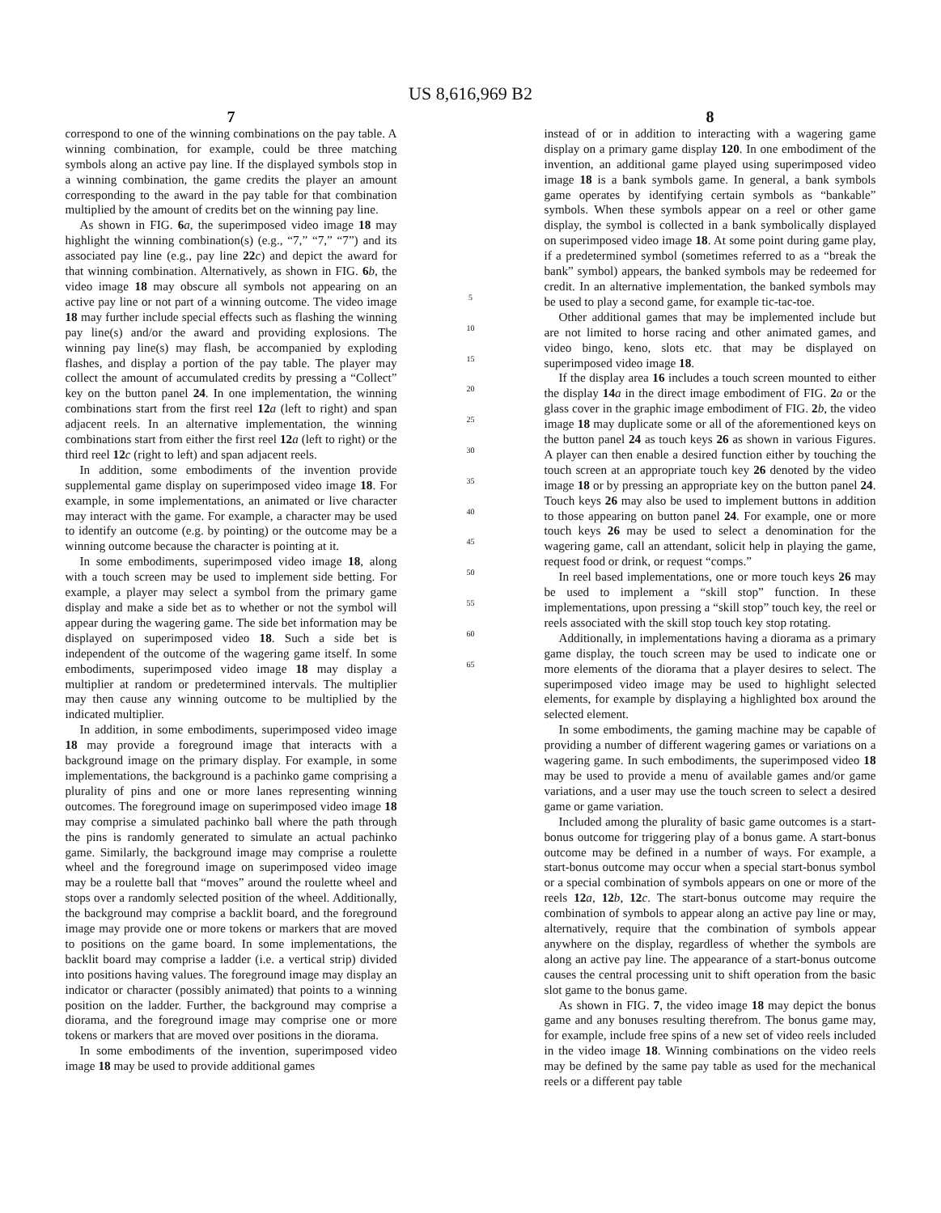US 8,616,969 B2
7
correspond to one of the winning combinations on the pay table. A winning combination, for example, could be three matching symbols along an active pay line. If the displayed symbols stop in a winning combination, the game credits the player an amount corresponding to the award in the pay table for that combination multiplied by the amount of credits bet on the winning pay line.
As shown in FIG. 6 a, the superimposed video image 18 may highlight the winning combination(s) (e.g., “7,” “7,” “7”) and its associated pay line (e.g., pay line 22 c) and depict the award for that winning combination. Alternatively, as shown in FIG. 6 b, the video image 18 may obscure all symbols not appearing on an active pay line or not part of a winning outcome. The video image 18 may further include special effects such as flashing the winning pay line(s) and/or the award and providing explosions. The winning pay line(s) may flash, be accompanied by exploding flashes, and display a portion of the pay table. The player may collect the amount of accumulated credits by pressing a “Collect” key on the button panel 24. In one implementation, the winning combinations start from the first reel 12 a (left to right) and span adjacent reels. In an alternative implementation, the winning combinations start from either the first reel 12 a (left to right) or the third reel 12 c (right to left) and span adjacent reels.
In addition, some embodiments of the invention provide supplemental game display on superimposed video image 18. For example, in some implementations, an animated or live character may interact with the game. For example, a character may be used to identify an outcome (e.g. by pointing) or the outcome may be a winning outcome because the character is pointing at it.
In some embodiments, superimposed video image 18, along with a touch screen may be used to implement side betting. For example, a player may select a symbol from the primary game display and make a side bet as to whether or not the symbol will appear during the wagering game. The side bet information may be displayed on superimposed video 18. Such a side bet is independent of the outcome of the wagering game itself. In some embodiments, superimposed video image 18 may display a multiplier at random or predetermined intervals. The multiplier may then cause any winning outcome to be multiplied by the indicated multiplier.
In addition, in some embodiments, superimposed video image 18 may provide a foreground image that interacts with a background image on the primary display. For example, in some implementations, the background is a pachinko game comprising a plurality of pins and one or more lanes representing winning outcomes. The foreground image on superimposed video image 18 may comprise a simulated pachinko ball where the path through the pins is randomly generated to simulate an actual pachinko game. Similarly, the background image may comprise a roulette wheel and the foreground image on superimposed video image may be a roulette ball that “moves” around the roulette wheel and stops over a randomly selected position of the wheel. Additionally, the background may comprise a backlit board, and the foreground image may provide one or more tokens or markers that are moved to positions on the game board. In some implementations, the backlit board may comprise a ladder (i.e. a vertical strip) divided into positions having values. The foreground image may display an indicator or character (possibly animated) that points to a winning position on the ladder. Further, the background may comprise a diorama, and the foreground image may comprise one or more tokens or markers that are moved over positions in the diorama.
In some embodiments of the invention, superimposed video image 18 may be used to provide additional games
5
10
15
20
25
30
35
40
45
50
55
60
65
8
instead of or in addition to interacting with a wagering game display on a primary game display 120. In one embodiment of the invention, an additional game played using superimposed video image 18 is a bank symbols game. In general, a bank symbols game operates by identifying certain symbols as “bankable” symbols. When these symbols appear on a reel or other game display, the symbol is collected in a bank symbolically displayed on superimposed video image 18. At some point during game play, if a predetermined symbol (sometimes referred to as a “break the bank” symbol) appears, the banked symbols may be redeemed for credit. In an alternative implementation, the banked symbols may be used to play a second game, for example tic-tac-toe.
Other additional games that may be implemented include but are not limited to horse racing and other animated games, and video bingo, keno, slots etc. that may be displayed on superimposed video image 18.
If the display area 16 includes a touch screen mounted to either the display 14 a in the direct image embodiment of FIG. 2 a or the glass cover in the graphic image embodiment of FIG. 2 b, the video image 18 may duplicate some or all of the aforementioned keys on the button panel 24 as touch keys 26 as shown in various Figures. A player can then enable a desired function either by touching the touch screen at an appropriate touch key 26 denoted by the video image 18 or by pressing an appropriate key on the button panel 24. Touch keys 26 may also be used to implement buttons in addition to those appearing on button panel 24. For example, one or more touch keys 26 may be used to select a denomination for the wagering game, call an attendant, solicit help in playing the game, request food or drink, or request “comps.”
In reel based implementations, one or more touch keys 26 may be used to implement a “skill stop” function. In these implementations, upon pressing a “skill stop” touch key, the reel or reels associated with the skill stop touch key stop rotating.
Additionally, in implementations having a diorama as a primary game display, the touch screen may be used to indicate one or more elements of the diorama that a player desires to select. The superimposed video image may be used to highlight selected elements, for example by displaying a highlighted box around the selected element.
In some embodiments, the gaming machine may be capable of providing a number of different wagering games or variations on a wagering game. In such embodiments, the superimposed video 18 may be used to provide a menu of available games and/or game variations, and a user may use the touch screen to select a desired game or game variation.
Included among the plurality of basic game outcomes is a start-bonus outcome for triggering play of a bonus game. A start-bonus outcome may be defined in a number of ways. For example, a start-bonus outcome may occur when a special start-bonus symbol or a special combination of symbols appears on one or more of the reels 12 a, 12 b, 12 c. The start-bonus outcome may require the combination of symbols to appear along an active pay line or may, alternatively, require that the combination of symbols appear anywhere on the display, regardless of whether the symbols are along an active pay line. The appearance of a start-bonus outcome causes the central processing unit to shift operation from the basic slot game to the bonus game.
As shown in FIG. 7, the video image 18 may depict the bonus game and any bonuses resulting therefrom. The bonus game may, for example, include free spins of a new set of video reels included in the video image 18. Winning combinations on the video reels may be defined by the same pay table as used for the mechanical reels or a different pay table